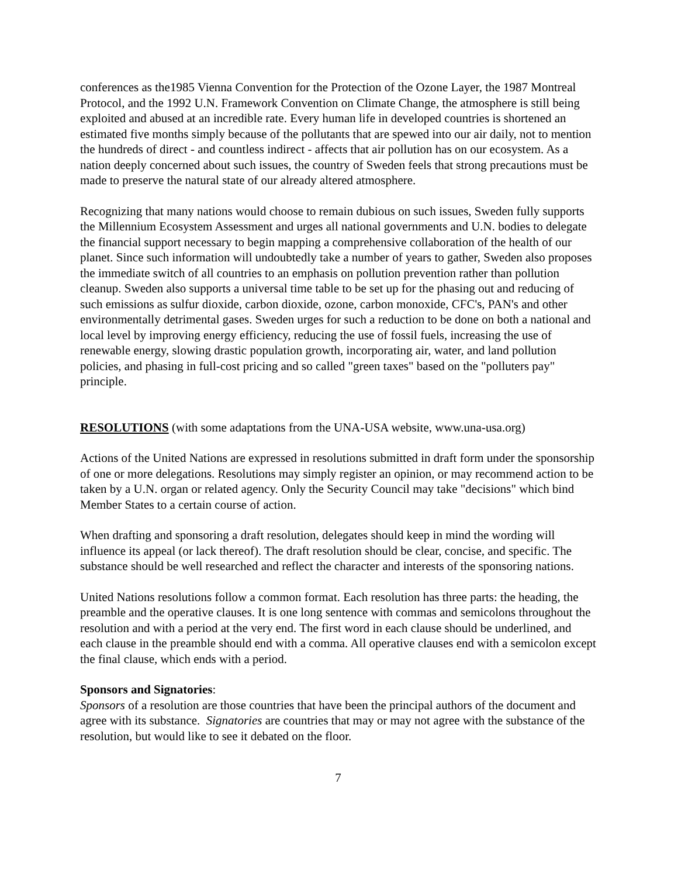conferences as the1985 Vienna Convention for the Protection of the Ozone Layer, the 1987 Montreal Protocol, and the 1992 U.N. Framework Convention on Climate Change, the atmosphere is still being exploited and abused at an incredible rate. Every human life in developed countries is shortened an estimated five months simply because of the pollutants that are spewed into our air daily, not to mention the hundreds of direct - and countless indirect - affects that air pollution has on our ecosystem. As a nation deeply concerned about such issues, the country of Sweden feels that strong precautions must be made to preserve the natural state of our already altered atmosphere.
Recognizing that many nations would choose to remain dubious on such issues, Sweden fully supports the Millennium Ecosystem Assessment and urges all national governments and U.N. bodies to delegate the financial support necessary to begin mapping a comprehensive collaboration of the health of our planet. Since such information will undoubtedly take a number of years to gather, Sweden also proposes the immediate switch of all countries to an emphasis on pollution prevention rather than pollution cleanup. Sweden also supports a universal time table to be set up for the phasing out and reducing of such emissions as sulfur dioxide, carbon dioxide, ozone, carbon monoxide, CFC's, PAN's and other environmentally detrimental gases. Sweden urges for such a reduction to be done on both a national and local level by improving energy efficiency, reducing the use of fossil fuels, increasing the use of renewable energy, slowing drastic population growth, incorporating air, water, and land pollution policies, and phasing in full-cost pricing and so called "green taxes" based on the "polluters pay" principle.
RESOLUTIONS (with some adaptations from the UNA-USA website, www.una-usa.org)
Actions of the United Nations are expressed in resolutions submitted in draft form under the sponsorship of one or more delegations. Resolutions may simply register an opinion, or may recommend action to be taken by a U.N. organ or related agency. Only the Security Council may take "decisions" which bind Member States to a certain course of action.
When drafting and sponsoring a draft resolution, delegates should keep in mind the wording will influence its appeal (or lack thereof). The draft resolution should be clear, concise, and specific. The substance should be well researched and reflect the character and interests of the sponsoring nations.
United Nations resolutions follow a common format. Each resolution has three parts: the heading, the preamble and the operative clauses. It is one long sentence with commas and semicolons throughout the resolution and with a period at the very end. The first word in each clause should be underlined, and each clause in the preamble should end with a comma. All operative clauses end with a semicolon except the final clause, which ends with a period.
Sponsors and Signatories:
Sponsors of a resolution are those countries that have been the principal authors of the document and agree with its substance. Signatories are countries that may or may not agree with the substance of the resolution, but would like to see it debated on the floor.
7